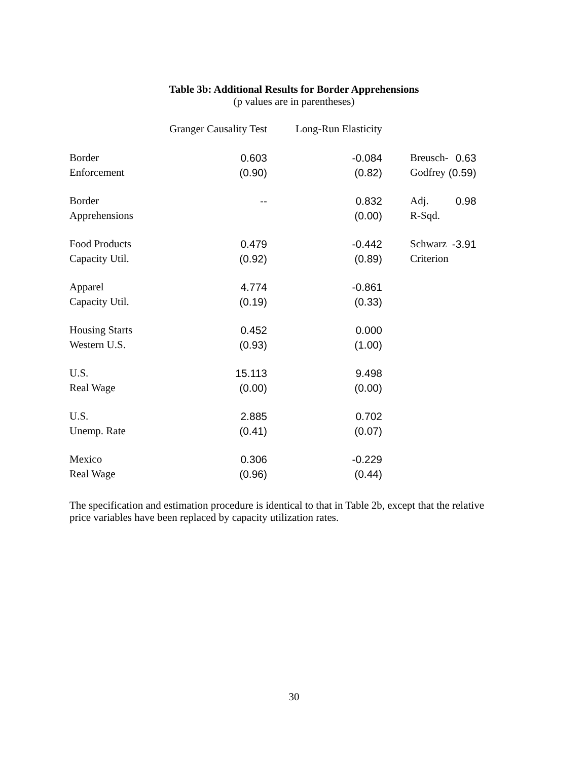Table 3b: Additional Results for Border Apprehensions
(p values are in parentheses)
| | Granger Causality Test | Long-Run Elasticity | | |
| --- | --- | --- | --- | --- |
| Border Enforcement | 0.603 (0.90) | -0.084 (0.82) | Breusch- Godfrey | 0.63 (0.59) |
| Border Apprehensions | -- | 0.832 (0.00) | Adj. R-Sqd. | 0.98 |
| Food Products Capacity Util. | 0.479 (0.92) | -0.442 (0.89) | Schwarz Criterion | -3.91 |
| Apparel Capacity Util. | 4.774 (0.19) | -0.861 (0.33) | | |
| Housing Starts Western U.S. | 0.452 (0.93) | 0.000 (1.00) | | |
| U.S. Real Wage | 15.113 (0.00) | 9.498 (0.00) | | |
| U.S. Unemp. Rate | 2.885 (0.41) | 0.702 (0.07) | | |
| Mexico Real Wage | 0.306 (0.96) | -0.229 (0.44) | | |
The specification and estimation procedure is identical to that in Table 2b, except that the relative price variables have been replaced by capacity utilization rates.
30